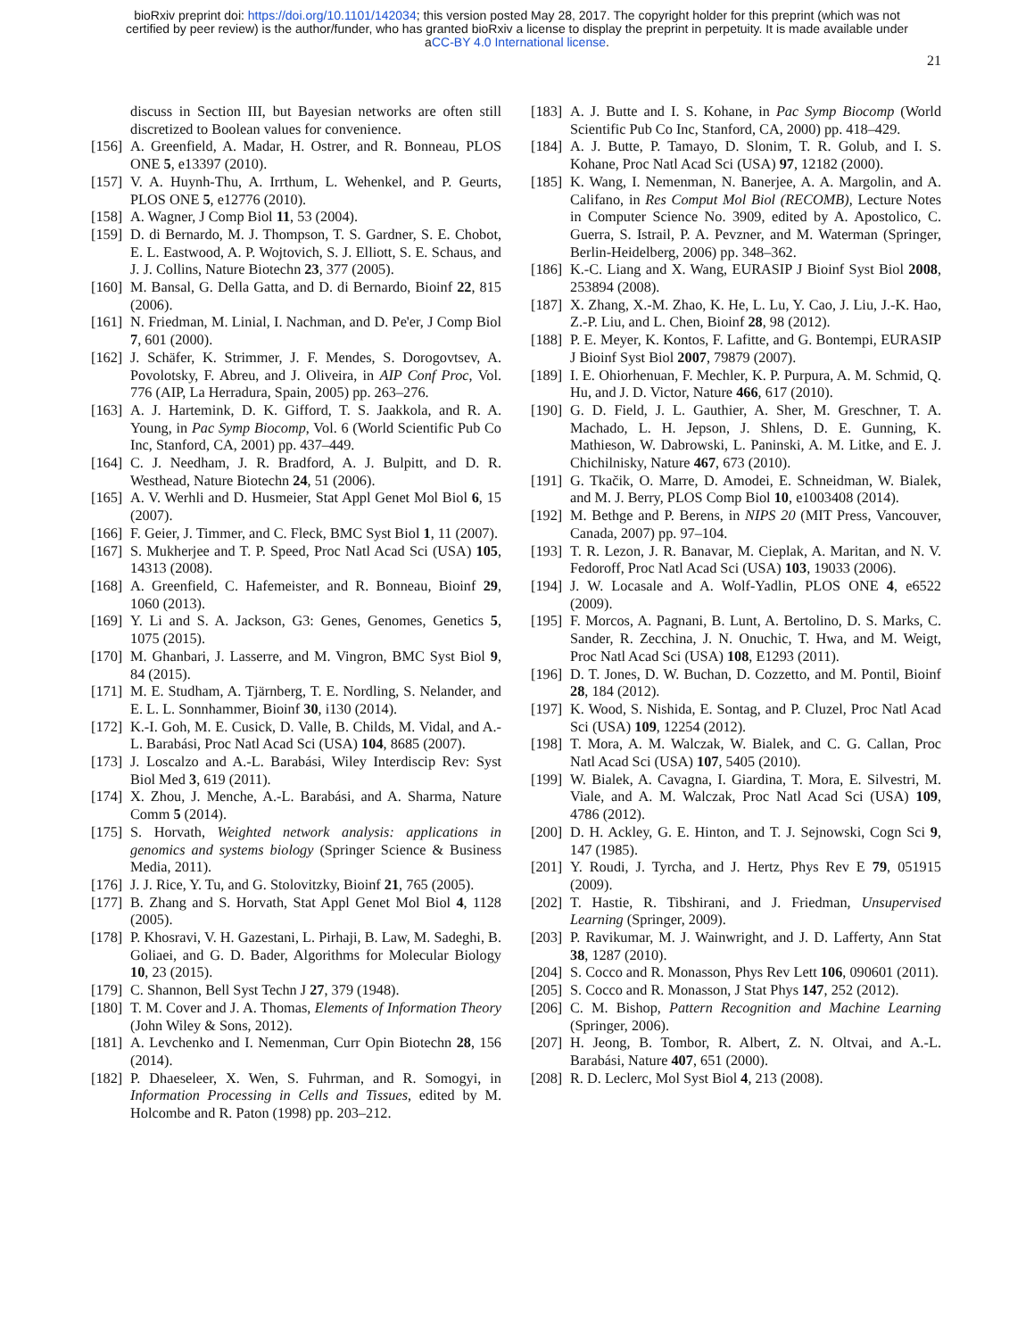bioRxiv preprint doi: https://doi.org/10.1101/142034; this version posted May 28, 2017. The copyright holder for this preprint (which was not
certified by peer review) is the author/funder, who has granted bioRxiv a license to display the preprint in perpetuity. It is made available under
aCC-BY 4.0 International license.
21
discuss in Section III, but Bayesian networks are often still discretized to Boolean values for convenience.
[156] A. Greenfield, A. Madar, H. Ostrer, and R. Bonneau, PLOS ONE 5, e13397 (2010).
[157] V. A. Huynh-Thu, A. Irrthum, L. Wehenkel, and P. Geurts, PLOS ONE 5, e12776 (2010).
[158] A. Wagner, J Comp Biol 11, 53 (2004).
[159] D. di Bernardo, M. J. Thompson, T. S. Gardner, S. E. Chobot, E. L. Eastwood, A. P. Wojtovich, S. J. Elliott, S. E. Schaus, and J. J. Collins, Nature Biotechn 23, 377 (2005).
[160] M. Bansal, G. Della Gatta, and D. di Bernardo, Bioinf 22, 815 (2006).
[161] N. Friedman, M. Linial, I. Nachman, and D. Pe'er, J Comp Biol 7, 601 (2000).
[162] J. Schäfer, K. Strimmer, J. F. Mendes, S. Dorogovtsev, A. Povolotsky, F. Abreu, and J. Oliveira, in AIP Conf Proc, Vol. 776 (AIP, La Herradura, Spain, 2005) pp. 263–276.
[163] A. J. Hartemink, D. K. Gifford, T. S. Jaakkola, and R. A. Young, in Pac Symp Biocomp, Vol. 6 (World Scientific Pub Co Inc, Stanford, CA, 2001) pp. 437–449.
[164] C. J. Needham, J. R. Bradford, A. J. Bulpitt, and D. R. Westhead, Nature Biotechn 24, 51 (2006).
[165] A. V. Werhli and D. Husmeier, Stat Appl Genet Mol Biol 6, 15 (2007).
[166] F. Geier, J. Timmer, and C. Fleck, BMC Syst Biol 1, 11 (2007).
[167] S. Mukherjee and T. P. Speed, Proc Natl Acad Sci (USA) 105, 14313 (2008).
[168] A. Greenfield, C. Hafemeister, and R. Bonneau, Bioinf 29, 1060 (2013).
[169] Y. Li and S. A. Jackson, G3: Genes, Genomes, Genetics 5, 1075 (2015).
[170] M. Ghanbari, J. Lasserre, and M. Vingron, BMC Syst Biol 9, 84 (2015).
[171] M. E. Studham, A. Tjärnberg, T. E. Nordling, S. Nelander, and E. L. L. Sonnhammer, Bioinf 30, i130 (2014).
[172] K.-I. Goh, M. E. Cusick, D. Valle, B. Childs, M. Vidal, and A.-L. Barabási, Proc Natl Acad Sci (USA) 104, 8685 (2007).
[173] J. Loscalzo and A.-L. Barabási, Wiley Interdiscip Rev: Syst Biol Med 3, 619 (2011).
[174] X. Zhou, J. Menche, A.-L. Barabási, and A. Sharma, Nature Comm 5 (2014).
[175] S. Horvath, Weighted network analysis: applications in genomics and systems biology (Springer Science & Business Media, 2011).
[176] J. J. Rice, Y. Tu, and G. Stolovitzky, Bioinf 21, 765 (2005).
[177] B. Zhang and S. Horvath, Stat Appl Genet Mol Biol 4, 1128 (2005).
[178] P. Khosravi, V. H. Gazestani, L. Pirhaji, B. Law, M. Sadeghi, B. Goliaei, and G. D. Bader, Algorithms for Molecular Biology 10, 23 (2015).
[179] C. Shannon, Bell Syst Techn J 27, 379 (1948).
[180] T. M. Cover and J. A. Thomas, Elements of Information Theory (John Wiley & Sons, 2012).
[181] A. Levchenko and I. Nemenman, Curr Opin Biotechn 28, 156 (2014).
[182] P. Dhaeseleer, X. Wen, S. Fuhrman, and R. Somogyi, in Information Processing in Cells and Tissues, edited by M. Holcombe and R. Paton (1998) pp. 203–212.
[183] A. J. Butte and I. S. Kohane, in Pac Symp Biocomp (World Scientific Pub Co Inc, Stanford, CA, 2000) pp. 418–429.
[184] A. J. Butte, P. Tamayo, D. Slonim, T. R. Golub, and I. S. Kohane, Proc Natl Acad Sci (USA) 97, 12182 (2000).
[185] K. Wang, I. Nemenman, N. Banerjee, A. A. Margolin, and A. Califano, in Res Comput Mol Biol (RECOMB), Lecture Notes in Computer Science No. 3909, edited by A. Apostolico, C. Guerra, S. Istrail, P. A. Pevzner, and M. Waterman (Springer, Berlin-Heidelberg, 2006) pp. 348–362.
[186] K.-C. Liang and X. Wang, EURASIP J Bioinf Syst Biol 2008, 253894 (2008).
[187] X. Zhang, X.-M. Zhao, K. He, L. Lu, Y. Cao, J. Liu, J.-K. Hao, Z.-P. Liu, and L. Chen, Bioinf 28, 98 (2012).
[188] P. E. Meyer, K. Kontos, F. Lafitte, and G. Bontempi, EURASIP J Bioinf Syst Biol 2007, 79879 (2007).
[189] I. E. Ohiorhenuan, F. Mechler, K. P. Purpura, A. M. Schmid, Q. Hu, and J. D. Victor, Nature 466, 617 (2010).
[190] G. D. Field, J. L. Gauthier, A. Sher, M. Greschner, T. A. Machado, L. H. Jepson, J. Shlens, D. E. Gunning, K. Mathieson, W. Dabrowski, L. Paninski, A. M. Litke, and E. J. Chichilnisky, Nature 467, 673 (2010).
[191] G. Tkačik, O. Marre, D. Amodei, E. Schneidman, W. Bialek, and M. J. Berry, PLOS Comp Biol 10, e1003408 (2014).
[192] M. Bethge and P. Berens, in NIPS 20 (MIT Press, Vancouver, Canada, 2007) pp. 97–104.
[193] T. R. Lezon, J. R. Banavar, M. Cieplak, A. Maritan, and N. V. Fedoroff, Proc Natl Acad Sci (USA) 103, 19033 (2006).
[194] J. W. Locasale and A. Wolf-Yadlin, PLOS ONE 4, e6522 (2009).
[195] F. Morcos, A. Pagnani, B. Lunt, A. Bertolino, D. S. Marks, C. Sander, R. Zecchina, J. N. Onuchic, T. Hwa, and M. Weigt, Proc Natl Acad Sci (USA) 108, E1293 (2011).
[196] D. T. Jones, D. W. Buchan, D. Cozzetto, and M. Pontil, Bioinf 28, 184 (2012).
[197] K. Wood, S. Nishida, E. Sontag, and P. Cluzel, Proc Natl Acad Sci (USA) 109, 12254 (2012).
[198] T. Mora, A. M. Walczak, W. Bialek, and C. G. Callan, Proc Natl Acad Sci (USA) 107, 5405 (2010).
[199] W. Bialek, A. Cavagna, I. Giardina, T. Mora, E. Silvestri, M. Viale, and A. M. Walczak, Proc Natl Acad Sci (USA) 109, 4786 (2012).
[200] D. H. Ackley, G. E. Hinton, and T. J. Sejnowski, Cogn Sci 9, 147 (1985).
[201] Y. Roudi, J. Tyrcha, and J. Hertz, Phys Rev E 79, 051915 (2009).
[202] T. Hastie, R. Tibshirani, and J. Friedman, Unsupervised Learning (Springer, 2009).
[203] P. Ravikumar, M. J. Wainwright, and J. D. Lafferty, Ann Stat 38, 1287 (2010).
[204] S. Cocco and R. Monasson, Phys Rev Lett 106, 090601 (2011).
[205] S. Cocco and R. Monasson, J Stat Phys 147, 252 (2012).
[206] C. M. Bishop, Pattern Recognition and Machine Learning (Springer, 2006).
[207] H. Jeong, B. Tombor, R. Albert, Z. N. Oltvai, and A.-L. Barabási, Nature 407, 651 (2000).
[208] R. D. Leclerc, Mol Syst Biol 4, 213 (2008).